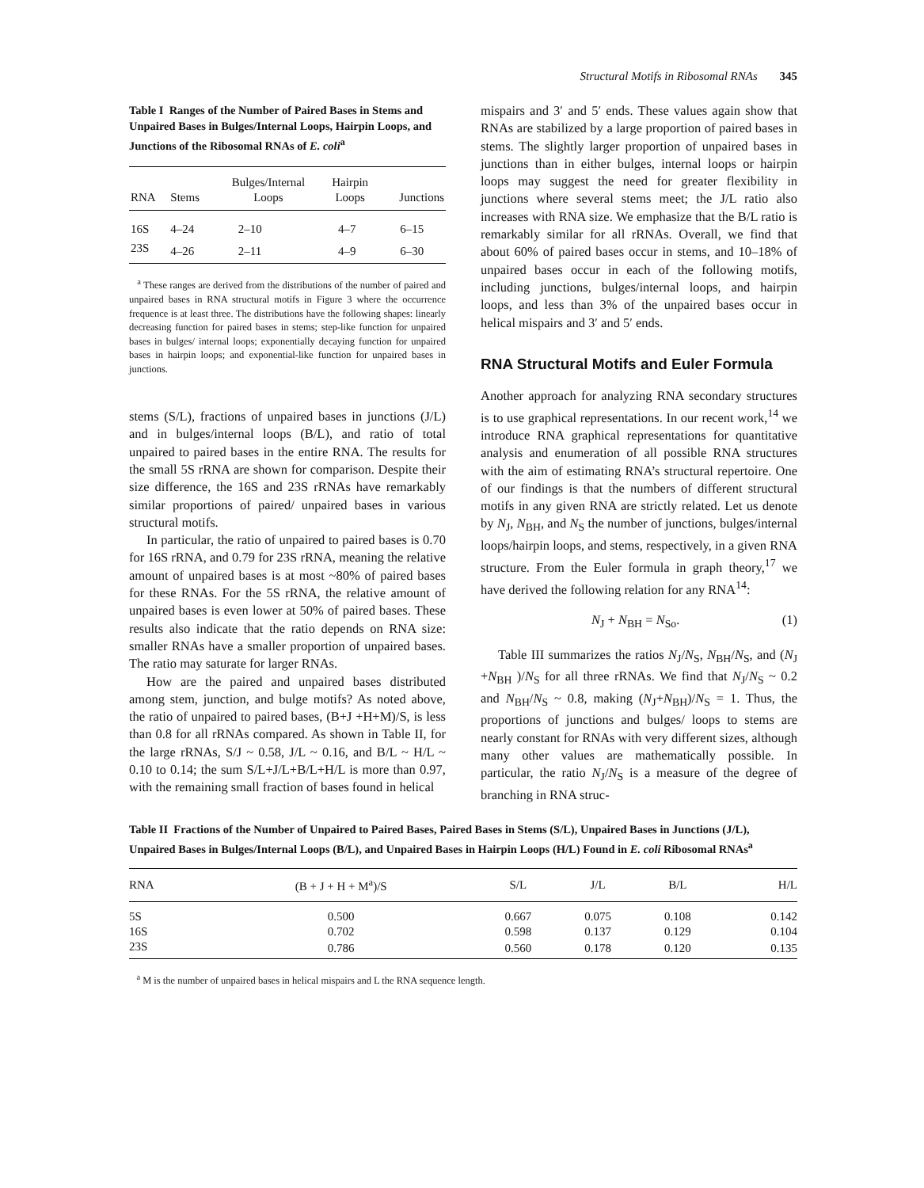Structural Motifs in Ribosomal RNAs 345
Table I Ranges of the Number of Paired Bases in Stems and Unpaired Bases in Bulges/Internal Loops, Hairpin Loops, and Junctions of the Ribosomal RNAs of E. coli<sup>a</sup>
| RNA | Stems | Bulges/Internal Loops | Hairpin Loops | Junctions |
| --- | --- | --- | --- | --- |
| 16S | 4–24 | 2–10 | 4–7 | 6–15 |
| 23S | 4–26 | 2–11 | 4–9 | 6–30 |
<sup>a</sup> These ranges are derived from the distributions of the number of paired and unpaired bases in RNA structural motifs in Figure 3 where the occurrence frequence is at least three. The distributions have the following shapes: linearly decreasing function for paired bases in stems; step-like function for unpaired bases in bulges/ internal loops; exponentially decaying function for unpaired bases in hairpin loops; and exponential-like function for unpaired bases in junctions.
stems (S/L), fractions of unpaired bases in junctions (J/L) and in bulges/internal loops (B/L), and ratio of total unpaired to paired bases in the entire RNA. The results for the small 5S rRNA are shown for comparison. Despite their size difference, the 16S and 23S rRNAs have remarkably similar proportions of paired/ unpaired bases in various structural motifs.
In particular, the ratio of unpaired to paired bases is 0.70 for 16S rRNA, and 0.79 for 23S rRNA, meaning the relative amount of unpaired bases is at most ~80% of paired bases for these RNAs. For the 5S rRNA, the relative amount of unpaired bases is even lower at 50% of paired bases. These results also indicate that the ratio depends on RNA size: smaller RNAs have a smaller proportion of unpaired bases. The ratio may saturate for larger RNAs.
How are the paired and unpaired bases distributed among stem, junction, and bulge motifs? As noted above, the ratio of unpaired to paired bases, (B+J +H+M)/S, is less than 0.8 for all rRNAs compared. As shown in Table II, for the large rRNAs, S/J ~ 0.58, J/L ~ 0.16, and B/L ~ H/L ~ 0.10 to 0.14; the sum S/L+J/L+B/L+H/L is more than 0.97, with the remaining small fraction of bases found in helical
mispairs and 3′ and 5′ ends. These values again show that RNAs are stabilized by a large proportion of paired bases in stems. The slightly larger proportion of unpaired bases in junctions than in either bulges, internal loops or hairpin loops may suggest the need for greater flexibility in junctions where several stems meet; the J/L ratio also increases with RNA size. We emphasize that the B/L ratio is remarkably similar for all rRNAs. Overall, we find that about 60% of paired bases occur in stems, and 10–18% of unpaired bases occur in each of the following motifs, including junctions, bulges/internal loops, and hairpin loops, and less than 3% of the unpaired bases occur in helical mispairs and 3′ and 5′ ends.
RNA Structural Motifs and Euler Formula
Another approach for analyzing RNA secondary structures is to use graphical representations. In our recent work,<sup>14</sup> we introduce RNA graphical representations for quantitative analysis and enumeration of all possible RNA structures with the aim of estimating RNA’s structural repertoire. One of our findings is that the numbers of different structural motifs in any given RNA are strictly related. Let us denote by N<sub>J</sub>, N<sub>BH</sub>, and N<sub>S</sub> the number of junctions, bulges/internal loops/hairpin loops, and stems, respectively, in a given RNA structure. From the Euler formula in graph theory,<sup>17</sup> we have derived the following relation for any RNA<sup>14</sup>:
N<sub>J</sub> + N<sub>BH</sub> = N<sub>So</sub>. (1)
Table III summarizes the ratios N<sub>J</sub>/N<sub>S</sub>, N<sub>BH</sub>/N<sub>S</sub>, and (N<sub>J</sub> +N<sub>BH</sub> )/N<sub>S</sub> for all three rRNAs. We find that N<sub>J</sub>/N<sub>S</sub> ~ 0.2 and N<sub>BH</sub>/N<sub>S</sub> ~ 0.8, making (N<sub>J</sub>+N<sub>BH</sub>)/N<sub>S</sub> = 1. Thus, the proportions of junctions and bulges/ loops to stems are nearly constant for RNAs with very different sizes, although many other values are mathematically possible. In particular, the ratio N<sub>J</sub>/N<sub>S</sub> is a measure of the degree of branching in RNA struc-
Table II Fractions of the Number of Unpaired to Paired Bases, Paired Bases in Stems (S/L), Unpaired Bases in Junctions (J/L), Unpaired Bases in Bulges/Internal Loops (B/L), and Unpaired Bases in Hairpin Loops (H/L) Found in E. coli Ribosomal RNAs<sup>a</sup>
| RNA | (B + J + H + M<sup>a</sup>)/S | S/L | J/L | B/L | H/L |
| --- | --- | --- | --- | --- | --- |
| 5S | 0.500 | 0.667 | 0.075 | 0.108 | 0.142 |
| 16S | 0.702 | 0.598 | 0.137 | 0.129 | 0.104 |
| 23S | 0.786 | 0.560 | 0.178 | 0.120 | 0.135 |
<sup>a</sup> M is the number of unpaired bases in helical mispairs and L the RNA sequence length.